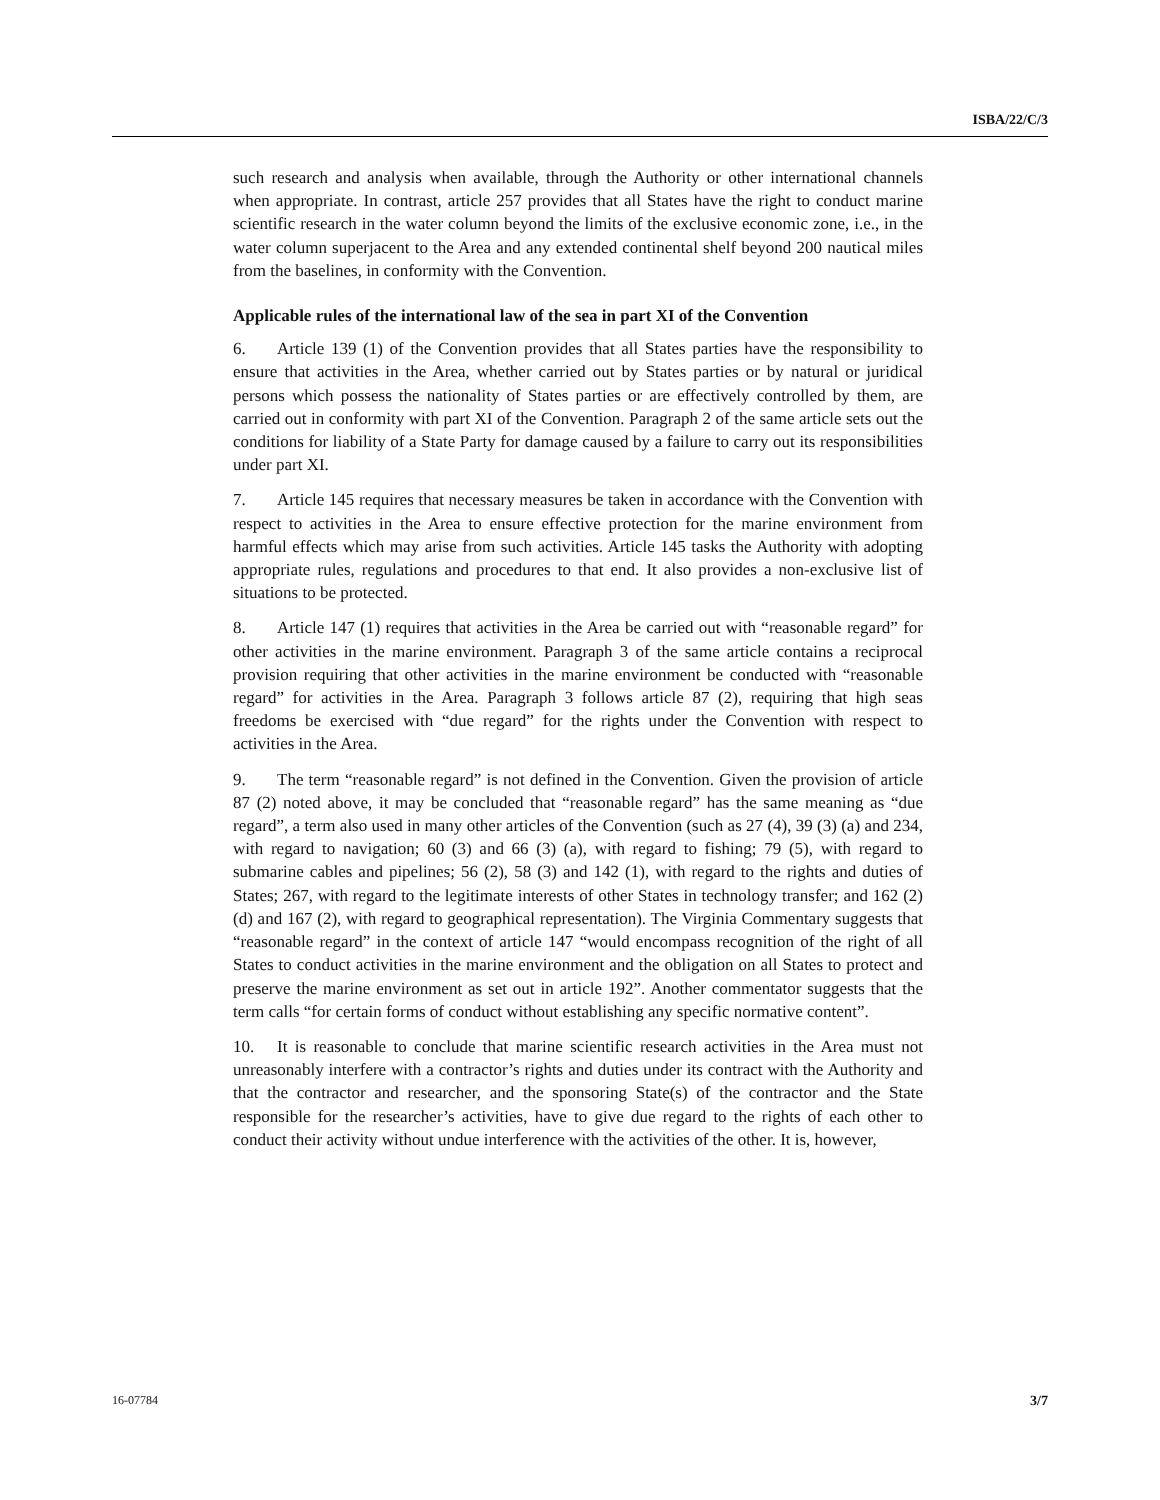ISBA/22/C/3
such research and analysis when available, through the Authority or other international channels when appropriate. In contrast, article 257 provides that all States have the right to conduct marine scientific research in the water column beyond the limits of the exclusive economic zone, i.e., in the water column superjacent to the Area and any extended continental shelf beyond 200 nautical miles from the baselines, in conformity with the Convention.
Applicable rules of the international law of the sea in part XI of the Convention
6. Article 139 (1) of the Convention provides that all States parties have the responsibility to ensure that activities in the Area, whether carried out by States parties or by natural or juridical persons which possess the nationality of States parties or are effectively controlled by them, are carried out in conformity with part XI of the Convention. Paragraph 2 of the same article sets out the conditions for liability of a State Party for damage caused by a failure to carry out its responsibilities under part XI.
7. Article 145 requires that necessary measures be taken in accordance with the Convention with respect to activities in the Area to ensure effective protection for the marine environment from harmful effects which may arise from such activities. Article 145 tasks the Authority with adopting appropriate rules, regulations and procedures to that end. It also provides a non-exclusive list of situations to be protected.
8. Article 147 (1) requires that activities in the Area be carried out with “reasonable regard” for other activities in the marine environment. Paragraph 3 of the same article contains a reciprocal provision requiring that other activities in the marine environment be conducted with “reasonable regard” for activities in the Area. Paragraph 3 follows article 87 (2), requiring that high seas freedoms be exercised with “due regard” for the rights under the Convention with respect to activities in the Area.
9. The term “reasonable regard” is not defined in the Convention. Given the provision of article 87 (2) noted above, it may be concluded that “reasonable regard” has the same meaning as “due regard”, a term also used in many other articles of the Convention (such as 27 (4), 39 (3) (a) and 234, with regard to navigation; 60 (3) and 66 (3) (a), with regard to fishing; 79 (5), with regard to submarine cables and pipelines; 56 (2), 58 (3) and 142 (1), with regard to the rights and duties of States; 267, with regard to the legitimate interests of other States in technology transfer; and 162 (2) (d) and 167 (2), with regard to geographical representation). The Virginia Commentary suggests that “reasonable regard” in the context of article 147 “would encompass recognition of the right of all States to conduct activities in the marine environment and the obligation on all States to protect and preserve the marine environment as set out in article 192”. Another commentator suggests that the term calls “for certain forms of conduct without establishing any specific normative content”.
10. It is reasonable to conclude that marine scientific research activities in the Area must not unreasonably interfere with a contractor’s rights and duties under its contract with the Authority and that the contractor and researcher, and the sponsoring State(s) of the contractor and the State responsible for the researcher’s activities, have to give due regard to the rights of each other to conduct their activity without undue interference with the activities of the other. It is, however,
16-07784 3/7